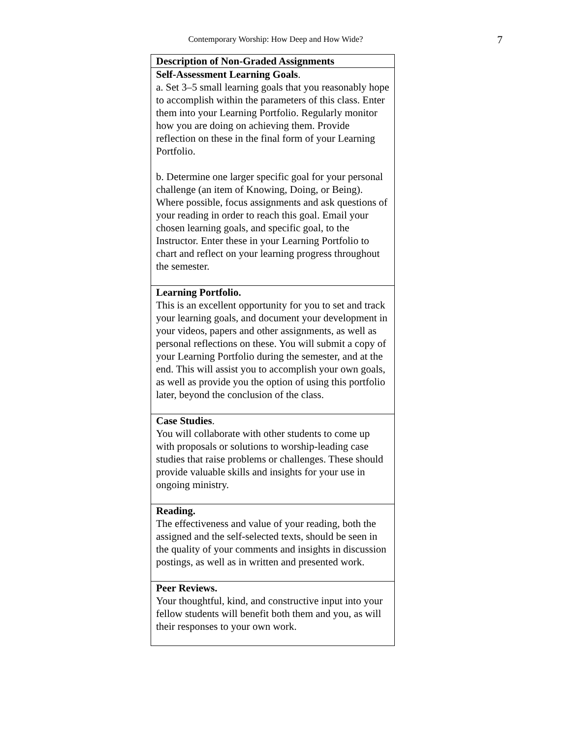Contemporary Worship: How Deep and How Wide? 7
| Description of Non-Graded Assignments |
| --- |
| Self-Assessment Learning Goals . a. Set 3–5 small learning goals that you reasonably hope to accomplish within the parameters of this class. Enter them into your Learning Portfolio. Regularly monitor how you are doing on achieving them. Provide reflection on these in the final form of your Learning Portfolio. b. Determine one larger specific goal for your personal challenge (an item of Knowing, Doing, or Being). Where possible, focus assignments and ask questions of your reading in order to reach this goal. Email your chosen learning goals, and specific goal, to the Instructor. Enter these in your Learning Portfolio to chart and reflect on your learning progress throughout the semester. |
| Learning Portfolio. This is an excellent opportunity for you to set and track your learning goals, and document your development in your videos, papers and other assignments, as well as personal reflections on these. You will submit a copy of your Learning Portfolio during the semester, and at the end. This will assist you to accomplish your own goals, as well as provide you the option of using this portfolio later, beyond the conclusion of the class. |
| Case Studies . You will collaborate with other students to come up with proposals or solutions to worship-leading case studies that raise problems or challenges. These should provide valuable skills and insights for your use in ongoing ministry. |
| Reading. The effectiveness and value of your reading, both the assigned and the self-selected texts, should be seen in the quality of your comments and insights in discussion postings, as well as in written and presented work. |
| Peer Reviews. Your thoughtful, kind, and constructive input into your fellow students will benefit both them and you, as will their responses to your own work. |